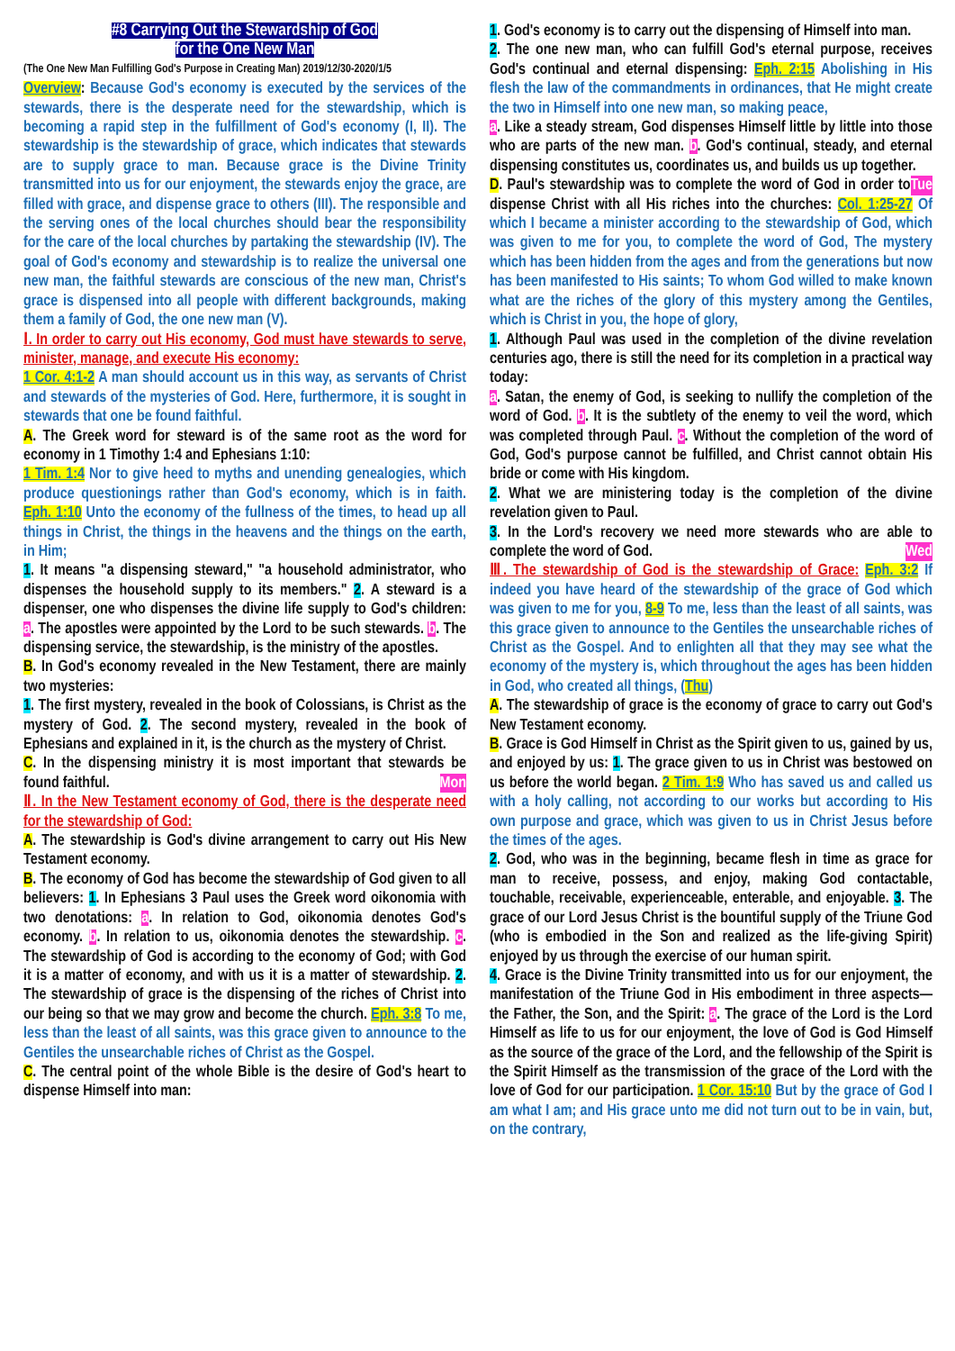#8 Carrying Out the Stewardship of God
for the One New Man
(The One New Man Fulfilling God's Purpose in Creating Man) 2019/12/30-2020/1/5
Overview: Because God's economy is executed by the services of the stewards, there is the desperate need for the stewardship, which is becoming a rapid step in the fulfillment of God's economy (I, II). The stewardship is the stewardship of grace, which indicates that stewards are to supply grace to man. Because grace is the Divine Trinity transmitted into us for our enjoyment, the stewards enjoy the grace, are filled with grace, and dispense grace to others (III). The responsible and the serving ones of the local churches should bear the responsibility for the care of the local churches by partaking the stewardship (IV). The goal of God's economy and stewardship is to realize the universal one new man, the faithful stewards are conscious of the new man, Christ's grace is dispensed into all people with different backgrounds, making them a family of God, the one new man (V).
Ⅰ. In order to carry out His economy, God must have stewards to serve, minister, manage, and execute His economy:
1 Cor. 4:1-2 A man should account us in this way, as servants of Christ and stewards of the mysteries of God. Here, furthermore, it is sought in stewards that one be found faithful.
A. The Greek word for steward is of the same root as the word for economy in 1 Timothy 1:4 and Ephesians 1:10:
1 Tim. 1:4 Nor to give heed to myths and unending genealogies, which produce questionings rather than God's economy, which is in faith. Eph. 1:10 Unto the economy of the fullness of the times, to head up all things in Christ, the things in the heavens and the things on the earth, in Him;
1. It means "a dispensing steward," "a household administrator, who dispenses the household supply to its members." 2. A steward is a dispenser, one who dispenses the divine life supply to God's children: a. The apostles were appointed by the Lord to be such stewards. b. The dispensing service, the stewardship, is the ministry of the apostles.
B. In God's economy revealed in the New Testament, there are mainly two mysteries:
1. The first mystery, revealed in the book of Colossians, is Christ as the mystery of God. 2. The second mystery, revealed in the book of Ephesians and explained in it, is the church as the mystery of Christ.
C. In the dispensing ministry it is most important that stewards be found faithful. Mon
Ⅱ. In the New Testament economy of God, there is the desperate need for the stewardship of God:
A. The stewardship is God's divine arrangement to carry out His New Testament economy.
B. The economy of God has become the stewardship of God given to all believers: 1. In Ephesians 3 Paul uses the Greek word oikonomia with two denotations: a. In relation to God, oikonomia denotes God's economy. b. In relation to us, oikonomia denotes the stewardship. c. The stewardship of God is according to the economy of God; with God it is a matter of economy, and with us it is a matter of stewardship. 2. The stewardship of grace is the dispensing of the riches of Christ into our being so that we may grow and become the church. Eph. 3:8 To me, less than the least of all saints, was this grace given to announce to the Gentiles the unsearchable riches of Christ as the Gospel.
C. The central point of the whole Bible is the desire of God's heart to dispense Himself into man:
1. God's economy is to carry out the dispensing of Himself into man.
2. The one new man, who can fulfill God's eternal purpose, receives God's continual and eternal dispensing: Eph. 2:15 Abolishing in His flesh the law of the commandments in ordinances, that He might create the two in Himself into one new man, so making peace,
a. Like a steady stream, God dispenses Himself little by little into those who are parts of the new man. b. God's continual, steady, and eternal dispensing constitutes us, coordinates us, and builds us up together. Tue
D. Paul's stewardship was to complete the word of God in order to dispense Christ with all His riches into the churches: Col. 1:25-27 Of which I became a minister according to the stewardship of God, which was given to me for you, to complete the word of God, The mystery which has been hidden from the ages and from the generations but now has been manifested to His saints; To whom God willed to make known what are the riches of the glory of this mystery among the Gentiles, which is Christ in you, the hope of glory,
1. Although Paul was used in the completion of the divine revelation centuries ago, there is still the need for its completion in a practical way today:
a. Satan, the enemy of God, is seeking to nullify the completion of the word of God. b. It is the subtlety of the enemy to veil the word, which was completed through Paul. c. Without the completion of the word of God, God's purpose cannot be fulfilled, and Christ cannot obtain His bride or come with His kingdom.
2. What we are ministering today is the completion of the divine revelation given to Paul.
3. In the Lord's recovery we need more stewards who are able to complete the word of God. Wed
Ⅲ. The stewardship of God is the stewardship of Grace: Eph. 3:2 If indeed you have heard of the stewardship of the grace of God which was given to me for you, 8-9 To me, less than the least of all saints, was this grace given to announce to the Gentiles the unsearchable riches of Christ as the Gospel. And to enlighten all that they may see what the economy of the mystery is, which throughout the ages has been hidden in God, who created all things, (Thu)
A. The stewardship of grace is the economy of grace to carry out God's New Testament economy.
B. Grace is God Himself in Christ as the Spirit given to us, gained by us, and enjoyed by us: 1. The grace given to us in Christ was bestowed on us before the world began. 2 Tim. 1:9 Who has saved us and called us with a holy calling, not according to our works but according to His own purpose and grace, which was given to us in Christ Jesus before the times of the ages.
2. God, who was in the beginning, became flesh in time as grace for man to receive, possess, and enjoy, making God contactable, touchable, receivable, experienceable, enterable, and enjoyable. 3. The grace of our Lord Jesus Christ is the bountiful supply of the Triune God (who is embodied in the Son and realized as the life-giving Spirit) enjoyed by us through the exercise of our human spirit.
4. Grace is the Divine Trinity transmitted into us for our enjoyment, the manifestation of the Triune God in His embodiment in three aspects—the Father, the Son, and the Spirit: a. The grace of the Lord is the Lord Himself as life to us for our enjoyment, the love of God is God Himself as the source of the grace of the Lord, and the fellowship of the Spirit is the Spirit Himself as the transmission of the grace of the Lord with the love of God for our participation. 1 Cor. 15:10 But by the grace of God I am what I am; and His grace unto me did not turn out to be in vain, but, on the contrary,